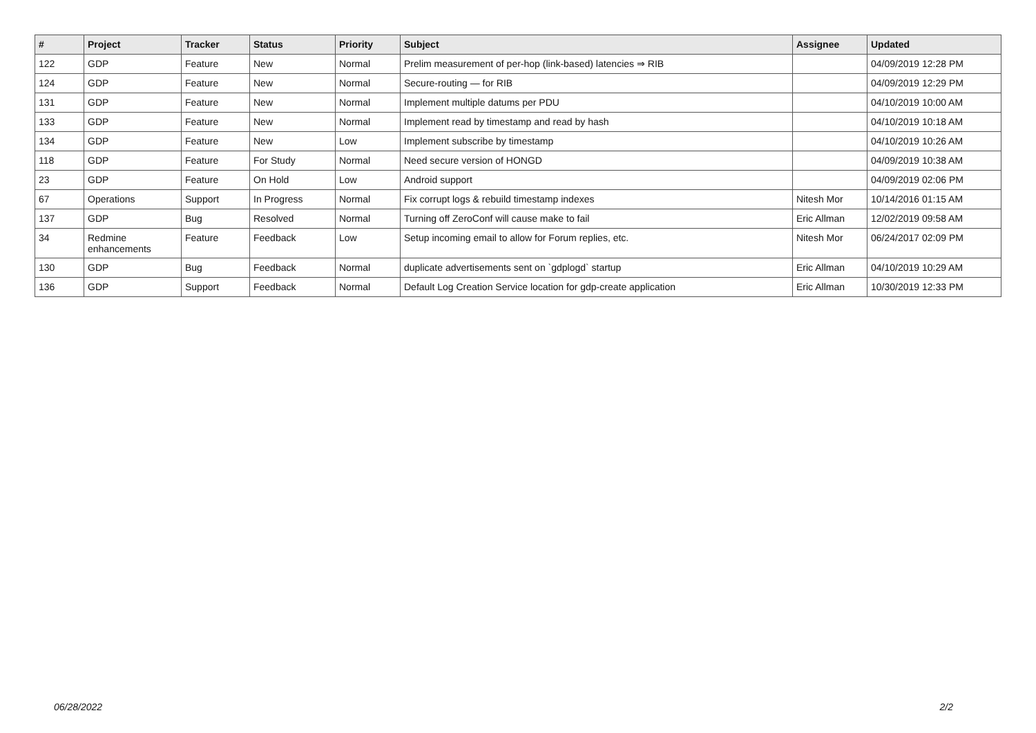| # | Project | Tracker | Status | Priority | Subject | Assignee | Updated |
| --- | --- | --- | --- | --- | --- | --- | --- |
| 122 | GDP | Feature | New | Normal | Prelim measurement of per-hop (link-based) latencies ⇒ RIB | | 04/09/2019 12:28 PM |
| 124 | GDP | Feature | New | Normal | Secure-routing — for RIB | | 04/09/2019 12:29 PM |
| 131 | GDP | Feature | New | Normal | Implement multiple datums per PDU | | 04/10/2019 10:00 AM |
| 133 | GDP | Feature | New | Normal | Implement read by timestamp and read by hash | | 04/10/2019 10:18 AM |
| 134 | GDP | Feature | New | Low | Implement subscribe by timestamp | | 04/10/2019 10:26 AM |
| 118 | GDP | Feature | For Study | Normal | Need secure version of HONGD | | 04/09/2019 10:38 AM |
| 23 | GDP | Feature | On Hold | Low | Android support | | 04/09/2019 02:06 PM |
| 67 | Operations | Support | In Progress | Normal | Fix corrupt logs & rebuild timestamp indexes | Nitesh Mor | 10/14/2016 01:15 AM |
| 137 | GDP | Bug | Resolved | Normal | Turning off ZeroConf will cause make to fail | Eric Allman | 12/02/2019 09:58 AM |
| 34 | Redmine enhancements | Feature | Feedback | Low | Setup incoming email to allow for Forum replies, etc. | Nitesh Mor | 06/24/2017 02:09 PM |
| 130 | GDP | Bug | Feedback | Normal | duplicate advertisements sent on `gdplogd` startup | Eric Allman | 04/10/2019 10:29 AM |
| 136 | GDP | Support | Feedback | Normal | Default Log Creation Service location for gdp-create application | Eric Allman | 10/30/2019 12:33 PM |
06/28/2022 2/2